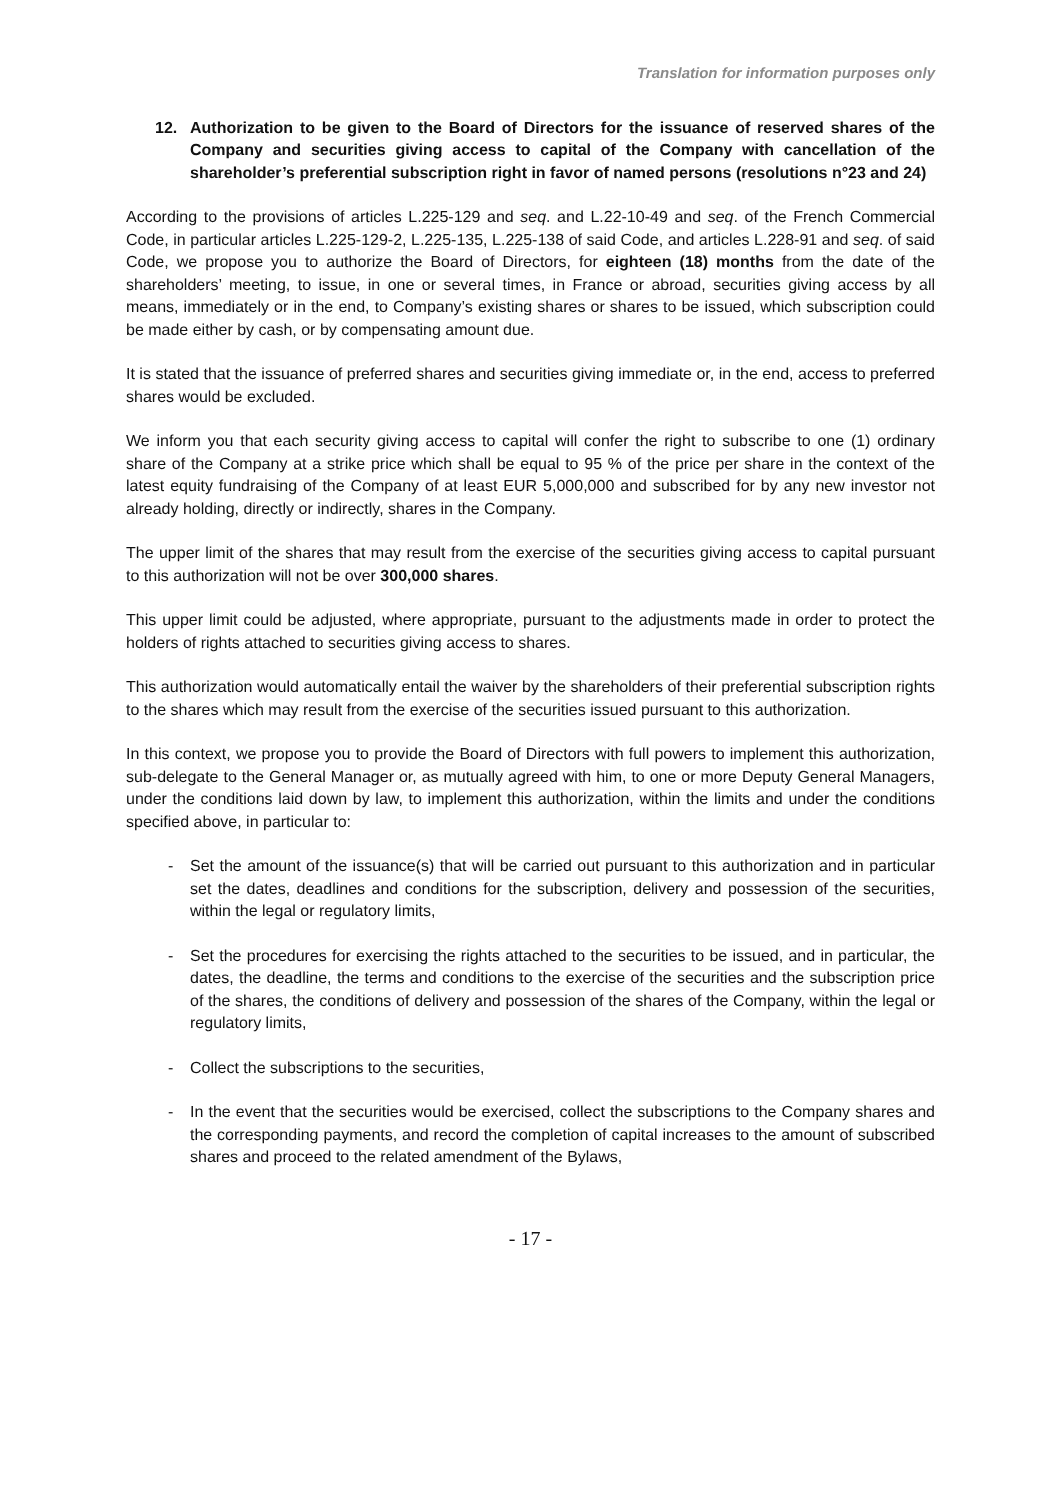Translation for information purposes only
12. Authorization to be given to the Board of Directors for the issuance of reserved shares of the Company and securities giving access to capital of the Company with cancellation of the shareholder’s preferential subscription right in favor of named persons (resolutions n°23 and 24)
According to the provisions of articles L.225-129 and seq. and L.22-10-49 and seq. of the French Commercial Code, in particular articles L.225-129-2, L.225-135, L.225-138 of said Code, and articles L.228-91 and seq. of said Code, we propose you to authorize the Board of Directors, for eighteen (18) months from the date of the shareholders’ meeting, to issue, in one or several times, in France or abroad, securities giving access by all means, immediately or in the end, to Company’s existing shares or shares to be issued, which subscription could be made either by cash, or by compensating amount due.
It is stated that the issuance of preferred shares and securities giving immediate or, in the end, access to preferred shares would be excluded.
We inform you that each security giving access to capital will confer the right to subscribe to one (1) ordinary share of the Company at a strike price which shall be equal to 95 % of the price per share in the context of the latest equity fundraising of the Company of at least EUR 5,000,000 and subscribed for by any new investor not already holding, directly or indirectly, shares in the Company.
The upper limit of the shares that may result from the exercise of the securities giving access to capital pursuant to this authorization will not be over 300,000 shares.
This upper limit could be adjusted, where appropriate, pursuant to the adjustments made in order to protect the holders of rights attached to securities giving access to shares.
This authorization would automatically entail the waiver by the shareholders of their preferential subscription rights to the shares which may result from the exercise of the securities issued pursuant to this authorization.
In this context, we propose you to provide the Board of Directors with full powers to implement this authorization, sub-delegate to the General Manager or, as mutually agreed with him, to one or more Deputy General Managers, under the conditions laid down by law, to implement this authorization, within the limits and under the conditions specified above, in particular to:
- Set the amount of the issuance(s) that will be carried out pursuant to this authorization and in particular set the dates, deadlines and conditions for the subscription, delivery and possession of the securities, within the legal or regulatory limits,
- Set the procedures for exercising the rights attached to the securities to be issued, and in particular, the dates, the deadline, the terms and conditions to the exercise of the securities and the subscription price of the shares, the conditions of delivery and possession of the shares of the Company, within the legal or regulatory limits,
- Collect the subscriptions to the securities,
- In the event that the securities would be exercised, collect the subscriptions to the Company shares and the corresponding payments, and record the completion of capital increases to the amount of subscribed shares and proceed to the related amendment of the Bylaws,
- 17 -